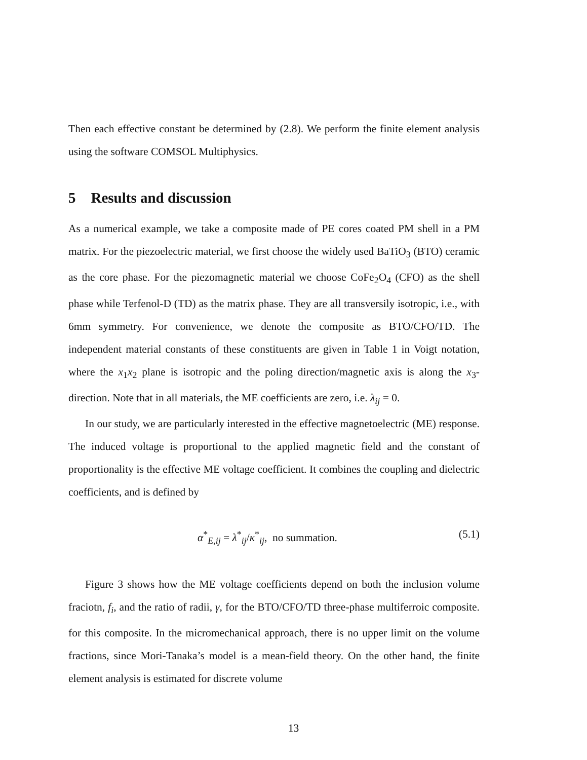Then each effective constant be determined by (2.8). We perform the finite element analysis using the software COMSOL Multiphysics.
5 Results and discussion
As a numerical example, we take a composite made of PE cores coated PM shell in a PM matrix. For the piezoelectric material, we first choose the widely used BaTiO<sub>3</sub> (BTO) ceramic as the core phase. For the piezomagnetic material we choose CoFe<sub>2</sub>O<sub>4</sub> (CFO) as the shell phase while Terfenol-D (TD) as the matrix phase. They are all transversily isotropic, i.e., with 6mm symmetry. For convenience, we denote the composite as BTO/CFO/TD. The independent material constants of these constituents are given in Table 1 in Voigt notation, where the x<sub>1</sub>x<sub>2</sub> plane is isotropic and the poling direction/magnetic axis is along the x<sub>3</sub>-direction. Note that in all materials, the ME coefficients are zero, i.e. λ<sub>ij</sub> = 0.
In our study, we are particularly interested in the effective magnetoelectric (ME) response. The induced voltage is proportional to the applied magnetic field and the constant of proportionality is the effective ME voltage coefficient. It combines the coupling and dielectric coefficients, and is defined by
α<sup>*</sup><sub>E,ij</sub> = λ<sup>*</sup><sub>ij</sub>/κ<sup>*</sup><sub>ij</sub>, no summation. (5.1)
Figure 3 shows how the ME voltage coefficients depend on both the inclusion volume fraciotn, f<sub>i</sub>, and the ratio of radii, γ, for the BTO/CFO/TD three-phase multiferroic composite. for this composite. In the micromechanical approach, there is no upper limit on the volume fractions, since Mori-Tanaka’s model is a mean-field theory. On the other hand, the finite element analysis is estimated for discrete volume
13